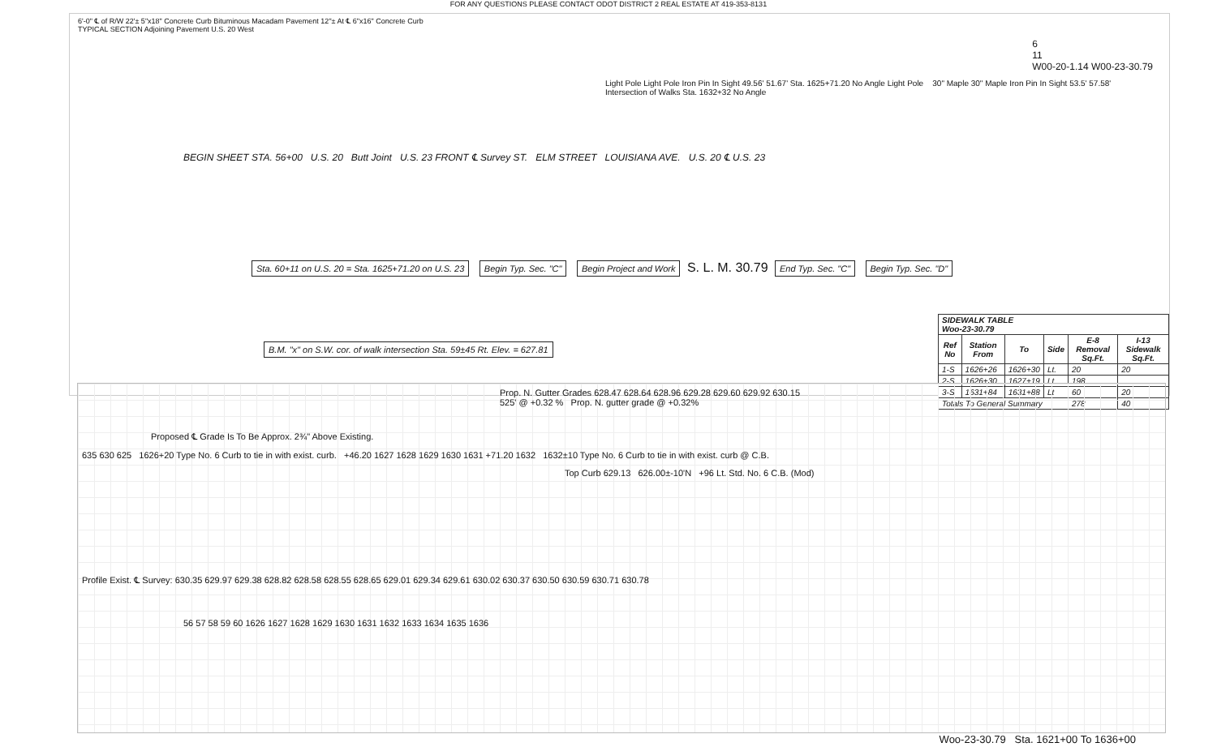FOR ANY QUESTIONS PLEASE CONTACT ODOT DISTRICT 2 REAL ESTATE AT 419-353-8131
6'-0" ℄ of R/W 22'± 5"x18" Concrete Curb Bituminous Macadam Pavement 12"± At ℄ 6"x16" Concrete Curb
TYPICAL SECTION Adjoining Pavement U.S. 20 West
Light Pole Light Pole Iron Pin In Sight 49.56' 51.67' Sta. 1625+71.20 No Angle Light Pole 30" Maple 30" Maple Iron Pin In Sight 53.5' 57.58' Intersection of Walks Sta. 1632+32 No Angle
6
11
W00-20-1.14 W00-23-30.79
BEGIN SHEET STA. 56+00 U.S. 20 Butt Joint U.S. 23 FRONT ℄ Survey ST. ELM STREET LOUISIANA AVE. U.S. 20 ℄ U.S. 23
Sta. 60+11 on U.S. 20 = Sta. 1625+71.20 on U.S. 23 Begin Typ. Sec. "C" Begin Project and Work S. L. M. 30.79 End Typ. Sec. "C" Begin Typ. Sec. "D"
B.M. "x" on S.W. cor. of walk intersection Sta. 59±45 Rt. Elev. = 627.81
| SIDEWALK TABLE Woo-23-30.79 | | | | | |
| --- | --- | --- | --- | --- | --- |
| Ref No | Station From | To | Side | E-8 Removal Sq.Ft. | I-13 Sidewalk Sq.Ft. |
| 1-S | 1626+26 | 1626+30 | Lt. | 20 | 20 |
| 2-S | 1626+30 | 1627+19 | Lt. | 198 | |
| 3-S | 1631+84 | 1631+88 | Lt | 60 | 20 |
| Totals To General Summary | | | | 278 | 40 |
Prop. N. Gutter Grades 628.47 628.64 628.96 629.28 629.60 629.92 630.15
525' @ +0.32 % Prop. N. gutter grade @ +0.32%
Proposed ℄ Grade Is To Be Approx. 2¾" Above Existing.
635 630 625 1626+20 Type No. 6 Curb to tie in with exist. curb. +46.20 1627 1628 1629 1630 1631 +71.20 1632 1632±10 Type No. 6 Curb to tie in with exist. curb @ C.B.
Top Curb 629.13 626.00±-10'N +96 Lt. Std. No. 6 C.B. (Mod)
Profile Exist. ℄ Survey: 630.35 629.97 629.38 628.82 628.58 628.55 628.65 629.01 629.34 629.61 630.02 630.37 630.50 630.59 630.71 630.78
56 57 58 59 60 1626 1627 1628 1629 1630 1631 1632 1633 1634 1635 1636
Woo-23-30.79 Sta. 1621+00 To 1636+00